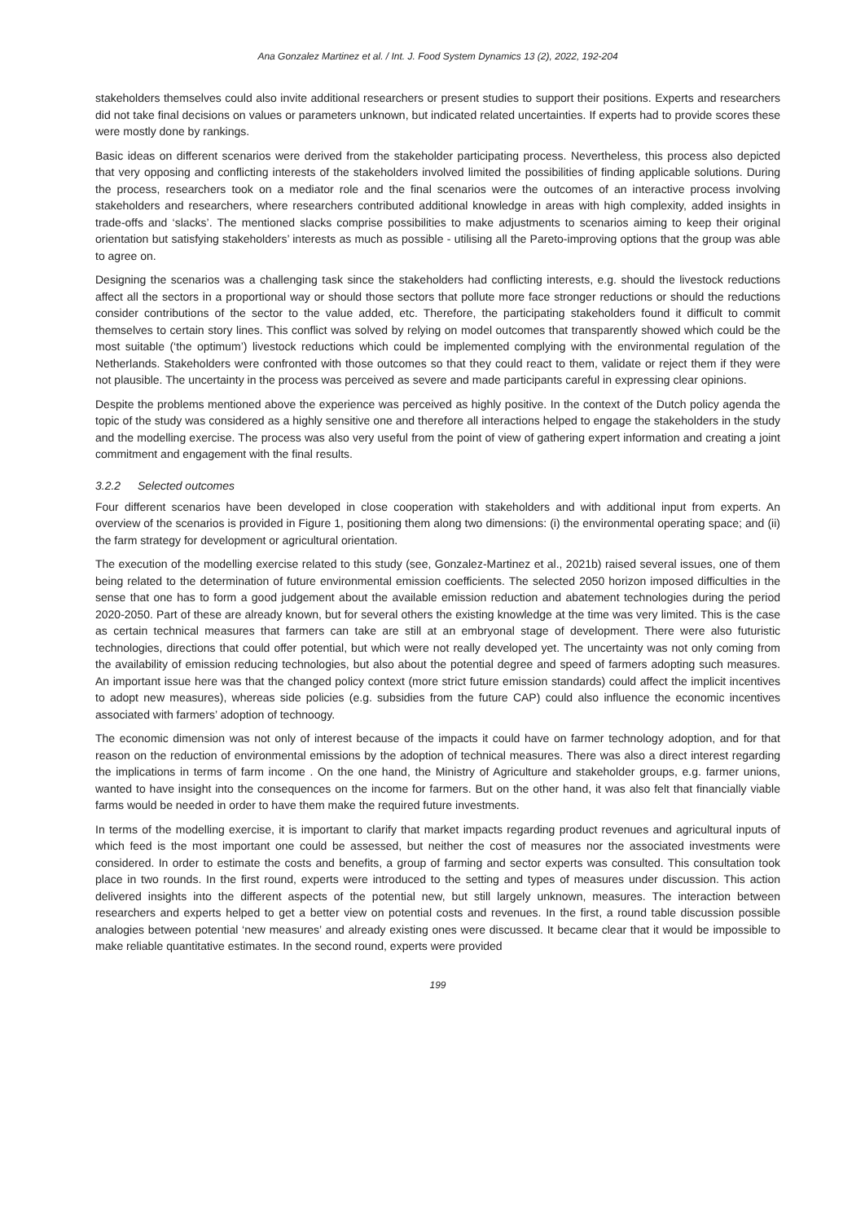Ana Gonzalez Martinez et al. / Int. J. Food System Dynamics 13 (2), 2022, 192-204
stakeholders themselves could also invite additional researchers or present studies to support their positions. Experts and researchers did not take final decisions on values or parameters unknown, but indicated related uncertainties. If experts had to provide scores these were mostly done by rankings.
Basic ideas on different scenarios were derived from the stakeholder participating process. Nevertheless, this process also depicted that very opposing and conflicting interests of the stakeholders involved limited the possibilities of finding applicable solutions. During the process, researchers took on a mediator role and the final scenarios were the outcomes of an interactive process involving stakeholders and researchers, where researchers contributed additional knowledge in areas with high complexity, added insights in trade-offs and ‘slacks’. The mentioned slacks comprise possibilities to make adjustments to scenarios aiming to keep their original orientation but satisfying stakeholders’ interests as much as possible - utilising all the Pareto-improving options that the group was able to agree on.
Designing the scenarios was a challenging task since the stakeholders had conflicting interests, e.g. should the livestock reductions affect all the sectors in a proportional way or should those sectors that pollute more face stronger reductions or should the reductions consider contributions of the sector to the value added, etc. Therefore, the participating stakeholders found it difficult to commit themselves to certain story lines. This conflict was solved by relying on model outcomes that transparently showed which could be the most suitable (‘the optimum’) livestock reductions which could be implemented complying with the environmental regulation of the Netherlands. Stakeholders were confronted with those outcomes so that they could react to them, validate or reject them if they were not plausible. The uncertainty in the process was perceived as severe and made participants careful in expressing clear opinions.
Despite the problems mentioned above the experience was perceived as highly positive. In the context of the Dutch policy agenda the topic of the study was considered as a highly sensitive one and therefore all interactions helped to engage the stakeholders in the study and the modelling exercise. The process was also very useful from the point of view of gathering expert information and creating a joint commitment and engagement with the final results.
3.2.2 Selected outcomes
Four different scenarios have been developed in close cooperation with stakeholders and with additional input from experts. An overview of the scenarios is provided in Figure 1, positioning them along two dimensions: (i) the environmental operating space; and (ii) the farm strategy for development or agricultural orientation.
The execution of the modelling exercise related to this study (see, Gonzalez-Martinez et al., 2021b) raised several issues, one of them being related to the determination of future environmental emission coefficients. The selected 2050 horizon imposed difficulties in the sense that one has to form a good judgement about the available emission reduction and abatement technologies during the period 2020-2050. Part of these are already known, but for several others the existing knowledge at the time was very limited. This is the case as certain technical measures that farmers can take are still at an embryonal stage of development. There were also futuristic technologies, directions that could offer potential, but which were not really developed yet. The uncertainty was not only coming from the availability of emission reducing technologies, but also about the potential degree and speed of farmers adopting such measures. An important issue here was that the changed policy context (more strict future emission standards) could affect the implicit incentives to adopt new measures), whereas side policies (e.g. subsidies from the future CAP) could also influence the economic incentives associated with farmers’ adoption of technoogy.
The economic dimension was not only of interest because of the impacts it could have on farmer technology adoption, and for that reason on the reduction of environmental emissions by the adoption of technical measures. There was also a direct interest regarding the implications in terms of farm income . On the one hand, the Ministry of Agriculture and stakeholder groups, e.g. farmer unions, wanted to have insight into the consequences on the income for farmers. But on the other hand, it was also felt that financially viable farms would be needed in order to have them make the required future investments.
In terms of the modelling exercise, it is important to clarify that market impacts regarding product revenues and agricultural inputs of which feed is the most important one could be assessed, but neither the cost of measures nor the associated investments were considered. In order to estimate the costs and benefits, a group of farming and sector experts was consulted. This consultation took place in two rounds. In the first round, experts were introduced to the setting and types of measures under discussion. This action delivered insights into the different aspects of the potential new, but still largely unknown, measures. The interaction between researchers and experts helped to get a better view on potential costs and revenues. In the first, a round table discussion possible analogies between potential ‘new measures’ and already existing ones were discussed. It became clear that it would be impossible to make reliable quantitative estimates. In the second round, experts were provided
199